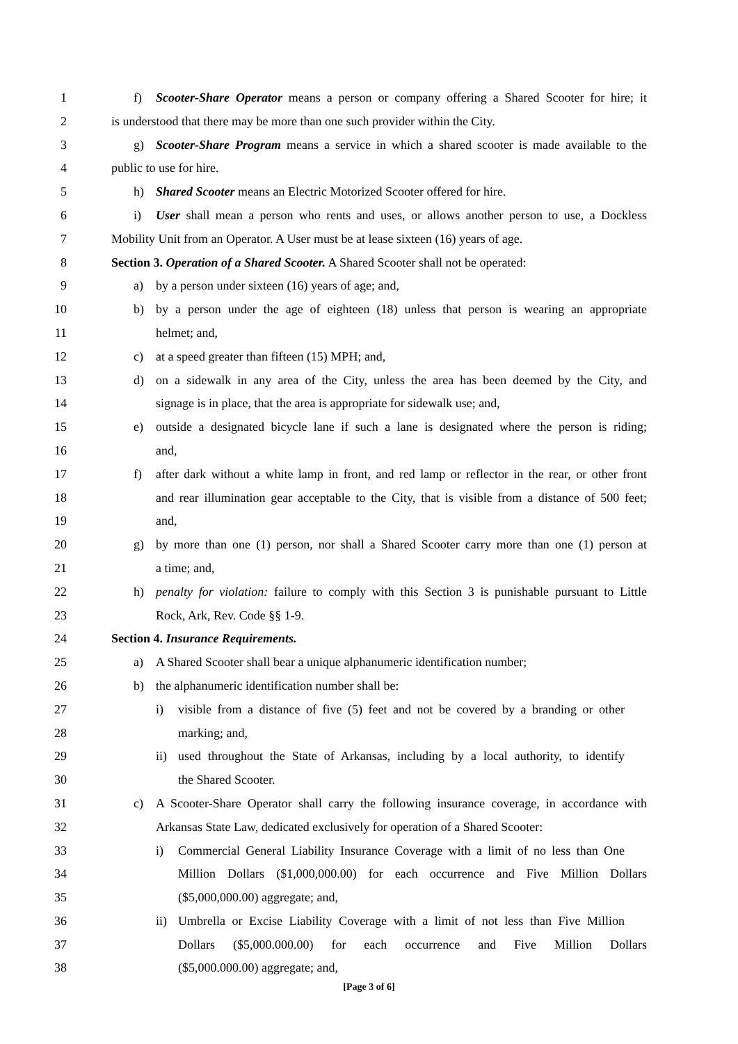1 f) Scooter-Share Operator means a person or company offering a Shared Scooter for hire; it
2 is understood that there may be more than one such provider within the City.
3 g) Scooter-Share Program means a service in which a shared scooter is made available to the
4 public to use for hire.
5 h) Shared Scooter means an Electric Motorized Scooter offered for hire.
6 i) User shall mean a person who rents and uses, or allows another person to use, a Dockless
7 Mobility Unit from an Operator. A User must be at lease sixteen (16) years of age.
8 Section 3. Operation of a Shared Scooter. A Shared Scooter shall not be operated:
9 a) by a person under sixteen (16) years of age; and,
10 b) by a person under the age of eighteen (18) unless that person is wearing an appropriate
11 helmet; and,
12 c) at a speed greater than fifteen (15) MPH; and,
13 d) on a sidewalk in any area of the City, unless the area has been deemed by the City, and
14 signage is in place, that the area is appropriate for sidewalk use; and,
15 e) outside a designated bicycle lane if such a lane is designated where the person is riding;
16 and,
17 f) after dark without a white lamp in front, and red lamp or reflector in the rear, or other front
18 and rear illumination gear acceptable to the City, that is visible from a distance of 500 feet;
19 and,
20 g) by more than one (1) person, nor shall a Shared Scooter carry more than one (1) person at
21 a time; and,
22 h) penalty for violation: failure to comply with this Section 3 is punishable pursuant to Little
23 Rock, Ark, Rev. Code §§ 1-9.
24 Section 4. Insurance Requirements.
25 a) A Shared Scooter shall bear a unique alphanumeric identification number;
26 b) the alphanumeric identification number shall be:
27 i) visible from a distance of five (5) feet and not be covered by a branding or other
28 marking; and,
29 ii) used throughout the State of Arkansas, including by a local authority, to identify
30 the Shared Scooter.
31 c) A Scooter-Share Operator shall carry the following insurance coverage, in accordance with
32 Arkansas State Law, dedicated exclusively for operation of a Shared Scooter:
33 i) Commercial General Liability Insurance Coverage with a limit of no less than One
34 Million Dollars ($1,000,000.00) for each occurrence and Five Million Dollars
35 ($5,000,000.00) aggregate; and,
36 ii) Umbrella or Excise Liability Coverage with a limit of not less than Five Million
37 Dollars ($5,000.000.00) for each occurrence and Five Million Dollars
38 ($5,000.000.00) aggregate; and,
[Page 3 of 6]